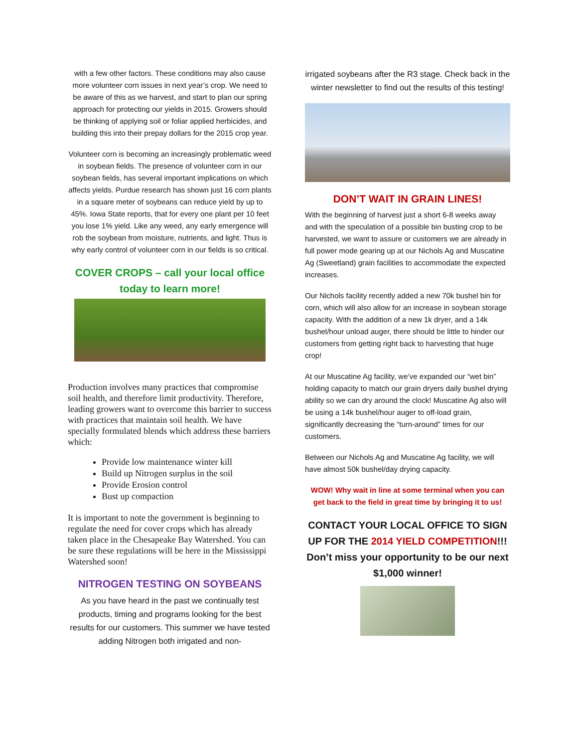with a few other factors. These conditions may also cause more volunteer corn issues in next year’s crop. We need to be aware of this as we harvest, and start to plan our spring approach for protecting our yields in 2015. Growers should be thinking of applying soil or foliar applied herbicides, and building this into their prepay dollars for the 2015 crop year.
Volunteer corn is becoming an increasingly problematic weed in soybean fields. The presence of volunteer corn in our soybean fields, has several important implications on which affects yields. Purdue research has shown just 16 corn plants in a square meter of soybeans can reduce yield by up to 45%. Iowa State reports, that for every one plant per 10 feet you lose 1% yield. Like any weed, any early emergence will rob the soybean from moisture, nutrients, and light. Thus is why early control of volunteer corn in our fields is so critical.
COVER CROPS – call your local office today to learn more!
Production involves many practices that compromise soil health, and therefore limit productivity. Therefore, leading growers want to overcome this barrier to success with practices that maintain soil health. We have specially formulated blends which address these barriers which:
Provide low maintenance winter kill
Build up Nitrogen surplus in the soil
Provide Erosion control
Bust up compaction
It is important to note the government is beginning to regulate the need for cover crops which has already taken place in the Chesapeake Bay Watershed. You can be sure these regulations will be here in the Mississippi Watershed soon!
NITROGEN TESTING ON SOYBEANS
As you have heard in the past we continually test products, timing and programs looking for the best results for our customers. This summer we have tested adding Nitrogen both irrigated and non-
irrigated soybeans after the R3 stage. Check back in the winter newsletter to find out the results of this testing!
DON’T WAIT IN GRAIN LINES!
With the beginning of harvest just a short 6-8 weeks away and with the speculation of a possible bin busting crop to be harvested, we want to assure or customers we are already in full power mode gearing up at our Nichols Ag and Muscatine Ag (Sweetland) grain facilities to accommodate the expected increases.
Our Nichols facility recently added a new 70k bushel bin for corn, which will also allow for an increase in soybean storage capacity. With the addition of a new 1k dryer, and a 14k bushel/hour unload auger, there should be little to hinder our customers from getting right back to harvesting that huge crop!
At our Muscatine Ag facility, we’ve expanded our “wet bin” holding capacity to match our grain dryers daily bushel drying ability so we can dry around the clock! Muscatine Ag also will be using a 14k bushel/hour auger to off-load grain, significantly decreasing the “turn-around” times for our customers.
Between our Nichols Ag and Muscatine Ag facility, we will have almost 50k bushel/day drying capacity.
WOW! Why wait in line at some terminal when you can get back to the field in great time by bringing it to us!
CONTACT YOUR LOCAL OFFICE TO SIGN UP FOR THE 2014 YIELD COMPETITION!!!
Don’t miss your opportunity to be our next $1,000 winner!